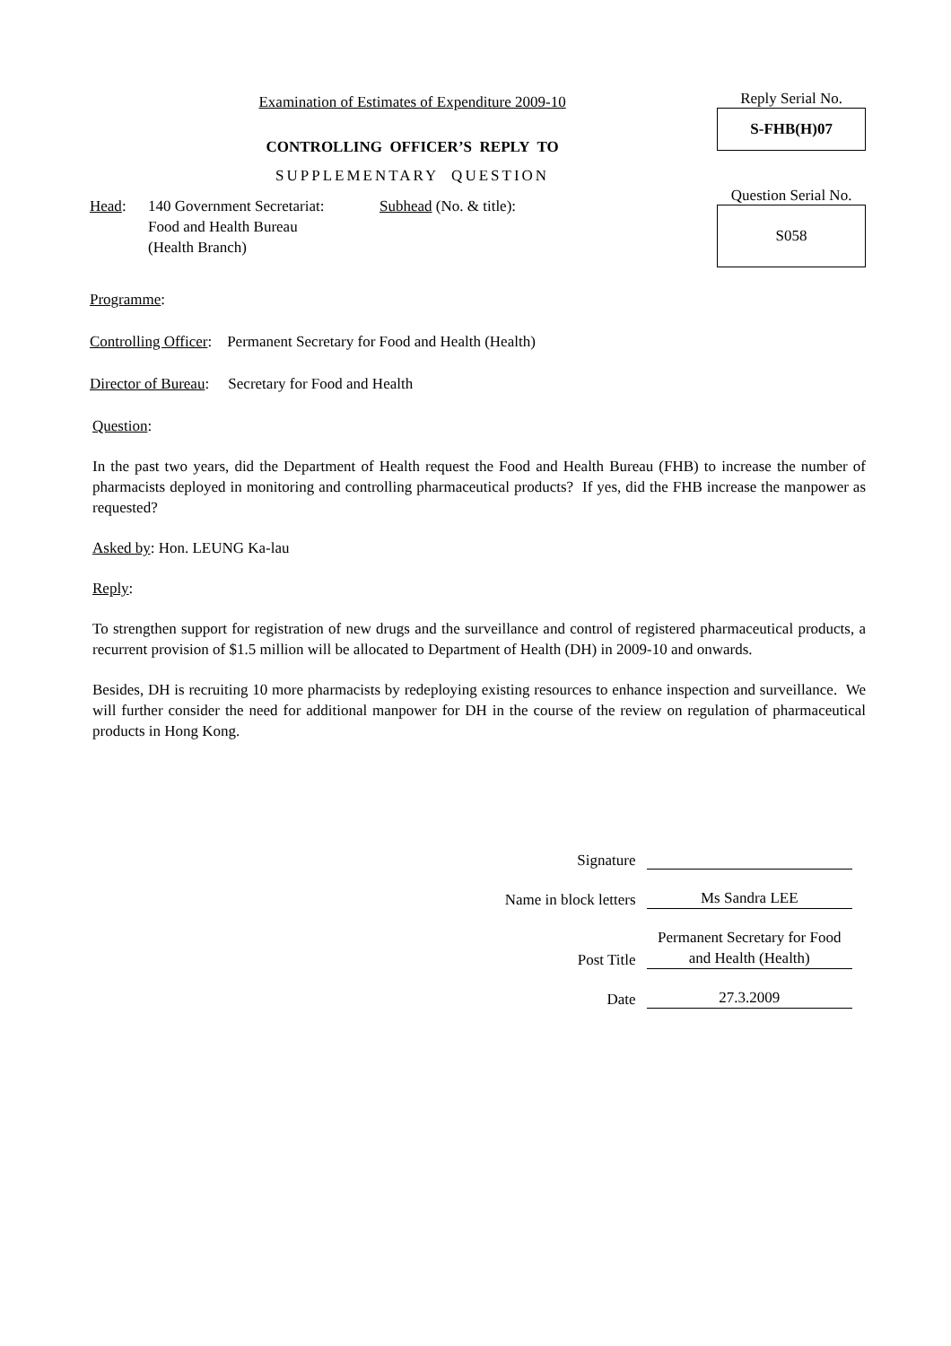Examination of Estimates of Expenditure 2009-10
CONTROLLING OFFICER’S REPLY TO
SUPPLEMENTARY QUESTION
Reply Serial No.
S-FHB(H)07
Question Serial No.
S058
Head: 140 Government Secretariat:
Food and Health Bureau
(Health Branch)
Subhead (No. & title):
Programme:
Controlling Officer: Permanent Secretary for Food and Health (Health)
Director of Bureau: Secretary for Food and Health
Question:
In the past two years, did the Department of Health request the Food and Health Bureau (FHB) to increase the number of pharmacists deployed in monitoring and controlling pharmaceutical products? If yes, did the FHB increase the manpower as requested?
Asked by: Hon. LEUNG Ka-lau
Reply:
To strengthen support for registration of new drugs and the surveillance and control of registered pharmaceutical products, a recurrent provision of $1.5 million will be allocated to Department of Health (DH) in 2009-10 and onwards.
Besides, DH is recruiting 10 more pharmacists by redeploying existing resources to enhance inspection and surveillance. We will further consider the need for additional manpower for DH in the course of the review on regulation of pharmaceutical products in Hong Kong.
Signature
Name in block letters
Ms Sandra LEE
Post Title
Permanent Secretary for Food and Health (Health)
Date
27.3.2009